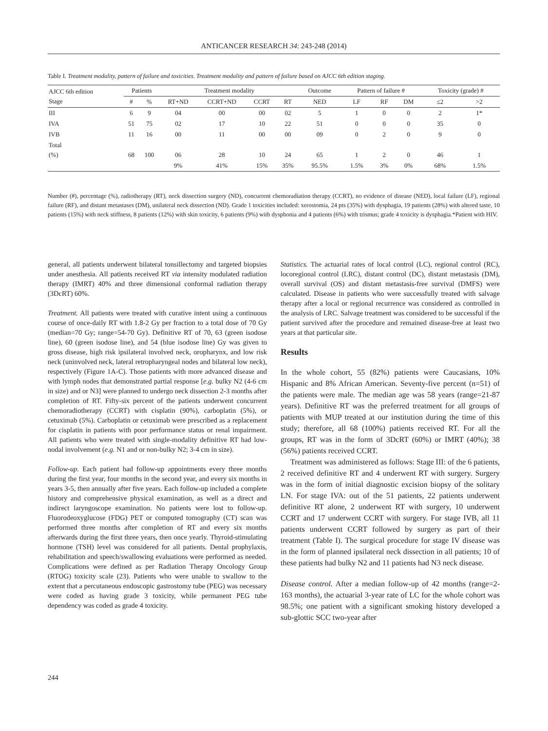ANTICANCER RESEARCH 34: 243-248 (2014)
Table I. Treatment modality, pattern of failure and toxicities. Treatment modality and pattern of failure based on AJCC 6th edition staging.
| AJCC 6th edition Stage | Patients | | Treatment modality | | | | Outcome | Pattern of failure # | | | Toxicity (grade) # | |
| --- | --- | --- | --- | --- | --- | --- | --- | --- | --- | --- | --- | --- |
| | # | % | RT+ND | CCRT+ND | CCRT | RT | NED | LF | RF | DM | ≤2 | >2 |
| III | 6 | 9 | 04 | 00 | 00 | 02 | 5 | 1 | 0 | 0 | 2 | 1* |
| IVA | 51 | 75 | 02 | 17 | 10 | 22 | 51 | 0 | 0 | 0 | 35 | 0 |
| IVB | 11 | 16 | 00 | 11 | 00 | 00 | 09 | 0 | 2 | 0 | 9 | 0 |
| Total (%) | 68 | 100 | 06 | 28 | 10 | 24 | 65 | 1 | 2 | 0 | 46 | 1 |
| | | | 9% | 41% | 15% | 35% | 95.5% | 1.5% | 3% | 0% | 68% | 1.5% |
Number (#), percentage (%), radiotherapy (RT), neck dissection surgery (ND), concurrent chemoradiation therapy (CCRT), no evidence of disease (NED), local failure (LF), regional failure (RF), and distant metastases (DM), unilateral neck dissection (ND). Grade 1 toxicities included: xerostomia, 24 pts (35%) with dysphagia, 19 patients (28%) with altered taste, 10 patients (15%) with neck stiffness, 8 patients (12%) with skin toxicity, 6 patients (9%) with dysphonia and 4 patients (6%) with trismus; grade 4 toxicity is dysphagia.*Patient with HIV.
general, all patients underwent bilateral tonsillectomy and targeted biopsies under anesthesia. All patients received RT via intensity modulated radiation therapy (IMRT) 40% and three dimensional conformal radiation therapy (3DcRT) 60%.
Treatment. All patients were treated with curative intent using a continuous course of once-daily RT with 1.8-2 Gy per fraction to a total dose of 70 Gy (median=70 Gy; range=54-70 Gy). Definitive RT of 70, 63 (green isodose line), 60 (green isodose line), and 54 (blue isodose line) Gy was given to gross disease, high risk ipsilateral involved neck, oropharynx, and low risk neck (uninvolved neck, lateral retropharyngeal nodes and bilateral low neck), respectively (Figure 1A-C). Those patients with more advanced disease and with lymph nodes that demonstrated partial response [e.g. bulky N2 (4-6 cm in size) and or N3] were planned to undergo neck dissection 2-3 months after completion of RT. Fifty-six percent of the patients underwent concurrent chemoradiotherapy (CCRT) with cisplatin (90%), carboplatin (5%), or cetuximab (5%). Carboplatin or cetuximab were prescribed as a replacement for cisplatin in patients with poor performance status or renal impairment. All patients who were treated with single-modality definitive RT had low-nodal involvement (e.g. N1 and or non-bulky N2; 3-4 cm in size).
Follow-up. Each patient had follow-up appointments every three months during the first year, four months in the second year, and every six months in years 3-5, then annually after five years. Each follow-up included a complete history and comprehensive physical examination, as well as a direct and indirect laryngoscope examination. No patients were lost to follow-up. Fluorodeoxyglucose (FDG) PET or computed tomography (CT) scan was performed three months after completion of RT and every six months afterwards during the first three years, then once yearly. Thyroid-stimulating hormone (TSH) level was considered for all patients. Dental prophylaxis, rehabilitation and speech/swallowing evaluations were performed as needed. Complications were defined as per Radiation Therapy Oncology Group (RTOG) toxicity scale (23). Patients who were unable to swallow to the extent that a percutaneous endoscopic gastrostomy tube (PEG) was necessary were coded as having grade 3 toxicity, while permanent PEG tube dependency was coded as grade 4 toxicity.
Statistics. The actuarial rates of local control (LC), regional control (RC), locoregional control (LRC), distant control (DC), distant metastasis (DM), overall survival (OS) and distant metastasis-free survival (DMFS) were calculated. Disease in patients who were successfully treated with salvage therapy after a local or regional recurrence was considered as controlled in the analysis of LRC. Salvage treatment was considered to be successful if the patient survived after the procedure and remained disease-free at least two years at that particular site.
Results
In the whole cohort, 55 (82%) patients were Caucasians, 10% Hispanic and 8% African American. Seventy-five percent (n=51) of the patients were male. The median age was 58 years (range=21-87 years). Definitive RT was the preferred treatment for all groups of patients with MUP treated at our institution during the time of this study; therefore, all 68 (100%) patients received RT. For all the groups, RT was in the form of 3DcRT (60%) or IMRT (40%); 38 (56%) patients received CCRT.
Treatment was administered as follows: Stage III: of the 6 patients, 2 received definitive RT and 4 underwent RT with surgery. Surgery was in the form of initial diagnostic excision biopsy of the solitary LN. For stage IVA: out of the 51 patients, 22 patients underwent definitive RT alone, 2 underwent RT with surgery, 10 underwent CCRT and 17 underwent CCRT with surgery. For stage IVB, all 11 patients underwent CCRT followed by surgery as part of their treatment (Table I). The surgical procedure for stage IV disease was in the form of planned ipsilateral neck dissection in all patients; 10 of these patients had bulky N2 and 11 patients had N3 neck disease.
Disease control. After a median follow-up of 42 months (range=2-163 months), the actuarial 3-year rate of LC for the whole cohort was 98.5%; one patient with a significant smoking history developed a sub-glottic SCC two-year after
244